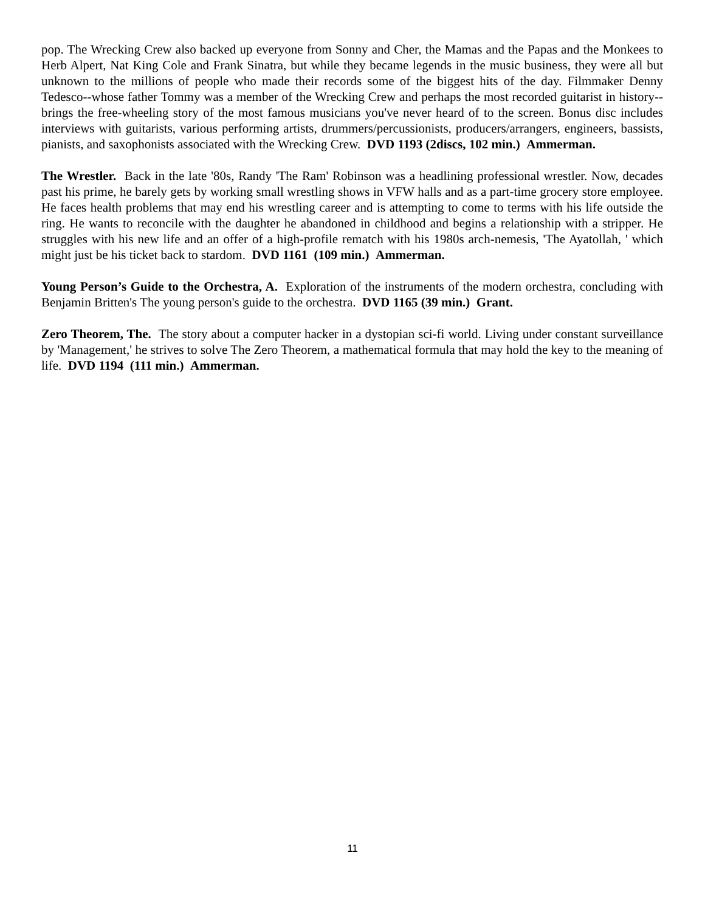pop. The Wrecking Crew also backed up everyone from Sonny and Cher, the Mamas and the Papas and the Monkees to Herb Alpert, Nat King Cole and Frank Sinatra, but while they became legends in the music business, they were all but unknown to the millions of people who made their records some of the biggest hits of the day. Filmmaker Denny Tedesco--whose father Tommy was a member of the Wrecking Crew and perhaps the most recorded guitarist in history--brings the free-wheeling story of the most famous musicians you've never heard of to the screen. Bonus disc includes interviews with guitarists, various performing artists, drummers/percussionists, producers/arrangers, engineers, bassists, pianists, and saxophonists associated with the Wrecking Crew. DVD 1193 (2discs, 102 min.) Ammerman.
The Wrestler. Back in the late '80s, Randy 'The Ram' Robinson was a headlining professional wrestler. Now, decades past his prime, he barely gets by working small wrestling shows in VFW halls and as a part-time grocery store employee. He faces health problems that may end his wrestling career and is attempting to come to terms with his life outside the ring. He wants to reconcile with the daughter he abandoned in childhood and begins a relationship with a stripper. He struggles with his new life and an offer of a high-profile rematch with his 1980s arch-nemesis, 'The Ayatollah, ' which might just be his ticket back to stardom. DVD 1161 (109 min.) Ammerman.
Young Person’s Guide to the Orchestra, A. Exploration of the instruments of the modern orchestra, concluding with Benjamin Britten's The young person's guide to the orchestra. DVD 1165 (39 min.) Grant.
Zero Theorem, The. The story about a computer hacker in a dystopian sci-fi world. Living under constant surveillance by 'Management,' he strives to solve The Zero Theorem, a mathematical formula that may hold the key to the meaning of life. DVD 1194 (111 min.) Ammerman.
11